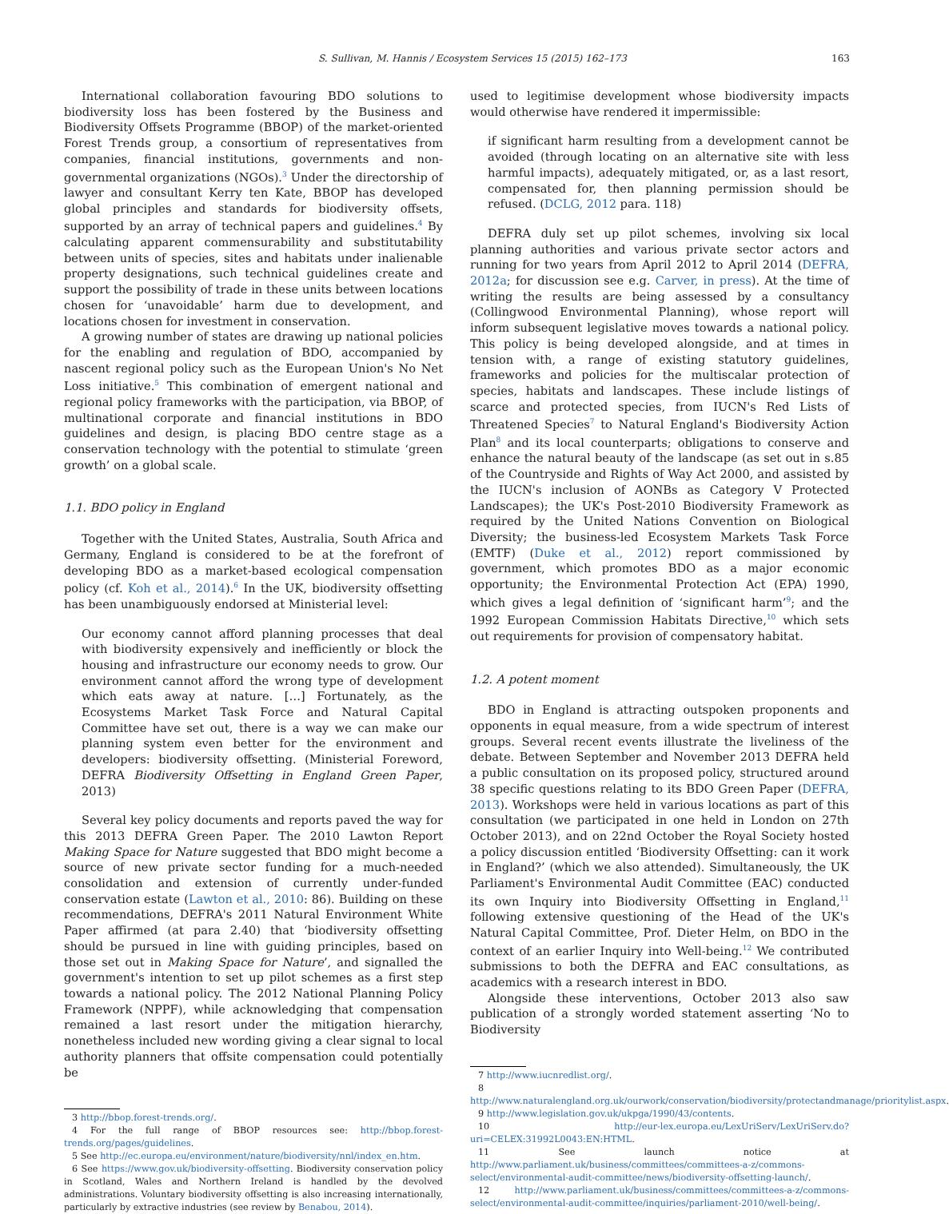S. Sullivan, M. Hannis / Ecosystem Services 15 (2015) 162–173 163
International collaboration favouring BDO solutions to biodiversity loss has been fostered by the Business and Biodiversity Offsets Programme (BBOP) of the market-oriented Forest Trends group, a consortium of representatives from companies, financial institutions, governments and non-governmental organizations (NGOs).<sup>3</sup> Under the directorship of lawyer and consultant Kerry ten Kate, BBOP has developed global principles and standards for biodiversity offsets, supported by an array of technical papers and guidelines.<sup>4</sup> By calculating apparent commensurability and substitutability between units of species, sites and habitats under inalienable property designations, such technical guidelines create and support the possibility of trade in these units between locations chosen for ‘unavoidable’ harm due to development, and locations chosen for investment in conservation.
A growing number of states are drawing up national policies for the enabling and regulation of BDO, accompanied by nascent regional policy such as the European Union's No Net Loss initiative.<sup>5</sup> This combination of emergent national and regional policy frameworks with the participation, via BBOP, of multinational corporate and financial institutions in BDO guidelines and design, is placing BDO centre stage as a conservation technology with the potential to stimulate ‘green growth’ on a global scale.
1.1. BDO policy in England
Together with the United States, Australia, South Africa and Germany, England is considered to be at the forefront of developing BDO as a market-based ecological compensation policy (cf. Koh et al., 2014).<sup>6</sup> In the UK, biodiversity offsetting has been unambiguously endorsed at Ministerial level:
Our economy cannot afford planning processes that deal with biodiversity expensively and inefficiently or block the housing and infrastructure our economy needs to grow. Our environment cannot afford the wrong type of development which eats away at nature. […] Fortunately, as the Ecosystems Market Task Force and Natural Capital Committee have set out, there is a way we can make our planning system even better for the environment and developers: biodiversity offsetting. (Ministerial Foreword, DEFRA Biodiversity Offsetting in England Green Paper, 2013)
Several key policy documents and reports paved the way for this 2013 DEFRA Green Paper. The 2010 Lawton Report Making Space for Nature suggested that BDO might become a source of new private sector funding for a much-needed consolidation and extension of currently under-funded conservation estate (Lawton et al., 2010: 86). Building on these recommendations, DEFRA's 2011 Natural Environment White Paper affirmed (at para 2.40) that ‘biodiversity offsetting should be pursued in line with guiding principles, based on those set out in Making Space for Nature’, and signalled the government's intention to set up pilot schemes as a first step towards a national policy. The 2012 National Planning Policy Framework (NPPF), while acknowledging that compensation remained a last resort under the mitigation hierarchy, nonetheless included new wording giving a clear signal to local authority planners that offsite compensation could potentially be
3 http://bbop.forest-trends.org/.
4 For the full range of BBOP resources see: http://bbop.forest-trends.org/pages/guidelines.
5 See http://ec.europa.eu/environment/nature/biodiversity/nnl/index_en.htm.
6 See https://www.gov.uk/biodiversity-offsetting. Biodiversity conservation policy in Scotland, Wales and Northern Ireland is handled by the devolved administrations. Voluntary biodiversity offsetting is also increasing internationally, particularly by extractive industries (see review by Benabou, 2014).
used to legitimise development whose biodiversity impacts would otherwise have rendered it impermissible:
if significant harm resulting from a development cannot be avoided (through locating on an alternative site with less harmful impacts), adequately mitigated, or, as a last resort, compensated for, then planning permission should be refused. (DCLG, 2012 para. 118)
DEFRA duly set up pilot schemes, involving six local planning authorities and various private sector actors and running for two years from April 2012 to April 2014 (DEFRA, 2012a; for discussion see e.g. Carver, in press). At the time of writing the results are being assessed by a consultancy (Collingwood Environmental Planning), whose report will inform subsequent legislative moves towards a national policy. This policy is being developed alongside, and at times in tension with, a range of existing statutory guidelines, frameworks and policies for the multiscalar protection of species, habitats and landscapes. These include listings of scarce and protected species, from IUCN's Red Lists of Threatened Species<sup>7</sup> to Natural England's Biodiversity Action Plan<sup>8</sup> and its local counterparts; obligations to conserve and enhance the natural beauty of the landscape (as set out in s.85 of the Countryside and Rights of Way Act 2000, and assisted by the IUCN's inclusion of AONBs as Category V Protected Landscapes); the UK's Post-2010 Biodiversity Framework as required by the United Nations Convention on Biological Diversity; the business-led Ecosystem Markets Task Force (EMTF) (Duke et al., 2012) report commissioned by government, which promotes BDO as a major economic opportunity; the Environmental Protection Act (EPA) 1990, which gives a legal definition of ‘significant harm’<sup>9</sup>; and the 1992 European Commission Habitats Directive,<sup>10</sup> which sets out requirements for provision of compensatory habitat.
1.2. A potent moment
BDO in England is attracting outspoken proponents and opponents in equal measure, from a wide spectrum of interest groups. Several recent events illustrate the liveliness of the debate. Between September and November 2013 DEFRA held a public consultation on its proposed policy, structured around 38 specific questions relating to its BDO Green Paper (DEFRA, 2013). Workshops were held in various locations as part of this consultation (we participated in one held in London on 27th October 2013), and on 22nd October the Royal Society hosted a policy discussion entitled ‘Biodiversity Offsetting: can it work in England?’ (which we also attended). Simultaneously, the UK Parliament's Environmental Audit Committee (EAC) conducted its own Inquiry into Biodiversity Offsetting in England,<sup>11</sup> following extensive questioning of the Head of the UK's Natural Capital Committee, Prof. Dieter Helm, on BDO in the context of an earlier Inquiry into Well-being.<sup>12</sup> We contributed submissions to both the DEFRA and EAC consultations, as academics with a research interest in BDO.
Alongside these interventions, October 2013 also saw publication of a strongly worded statement asserting ‘No to Biodiversity
7 http://www.iucnredlist.org/.
8 http://www.naturalengland.org.uk/ourwork/conservation/biodiversity/protectandmanage/prioritylist.aspx.
9 http://www.legislation.gov.uk/ukpga/1990/43/contents.
10 http://eur-lex.europa.eu/LexUriServ/LexUriServ.do?uri=CELEX:31992L0043:EN:HTML.
11 See launch notice at http://www.parliament.uk/business/committees/committees-a-z/commons-select/environmental-audit-committee/news/biodiversity-offsetting-launch/.
12 http://www.parliament.uk/business/committees/committees-a-z/commons-select/environmental-audit-committee/inquiries/parliament-2010/well-being/.